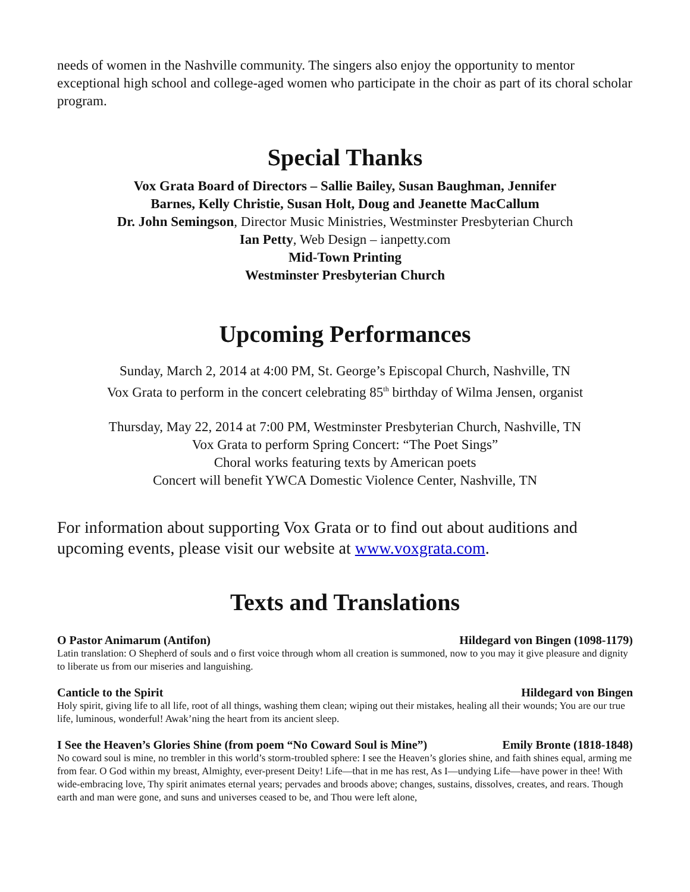needs of women in the Nashville community. The singers also enjoy the opportunity to mentor exceptional high school and college-aged women who participate in the choir as part of its choral scholar program.
Special Thanks
Vox Grata Board of Directors – Sallie Bailey, Susan Baughman, Jennifer
Barnes, Kelly Christie, Susan Holt, Doug and Jeanette MacCallum
Dr. John Semingson, Director Music Ministries, Westminster Presbyterian Church
Ian Petty, Web Design – ianpetty.com
Mid-Town Printing
Westminster Presbyterian Church
Upcoming Performances
Sunday, March 2, 2014 at 4:00 PM, St. George’s Episcopal Church, Nashville, TN
Vox Grata to perform in the concert celebrating 85<sup>th</sup> birthday of Wilma Jensen, organist
Thursday, May 22, 2014 at 7:00 PM, Westminster Presbyterian Church, Nashville, TN
Vox Grata to perform Spring Concert: “The Poet Sings”
Choral works featuring texts by American poets
Concert will benefit YWCA Domestic Violence Center, Nashville, TN
For information about supporting Vox Grata or to find out about auditions and upcoming events, please visit our website at www.voxgrata.com.
Texts and Translations
O Pastor Animarum (Antifon) Hildegard von Bingen (1098-1179)
Latin translation: O Shepherd of souls and o first voice through whom all creation is summoned, now to you may it give pleasure and dignity to liberate us from our miseries and languishing.
Canticle to the Spirit Hildegard von Bingen
Holy spirit, giving life to all life, root of all things, washing them clean; wiping out their mistakes, healing all their wounds; You are our true life, luminous, wonderful! Awak’ning the heart from its ancient sleep.
I See the Heaven’s Glories Shine (from poem “No Coward Soul is Mine”) Emily Bronte (1818-1848)
No coward soul is mine, no trembler in this world’s storm-troubled sphere: I see the Heaven’s glories shine, and faith shines equal, arming me from fear. O God within my breast, Almighty, ever-present Deity! Life—that in me has rest, As I—undying Life—have power in thee! With wide-embracing love, Thy spirit animates eternal years; pervades and broods above; changes, sustains, dissolves, creates, and rears. Though earth and man were gone, and suns and universes ceased to be, and Thou were left alone,